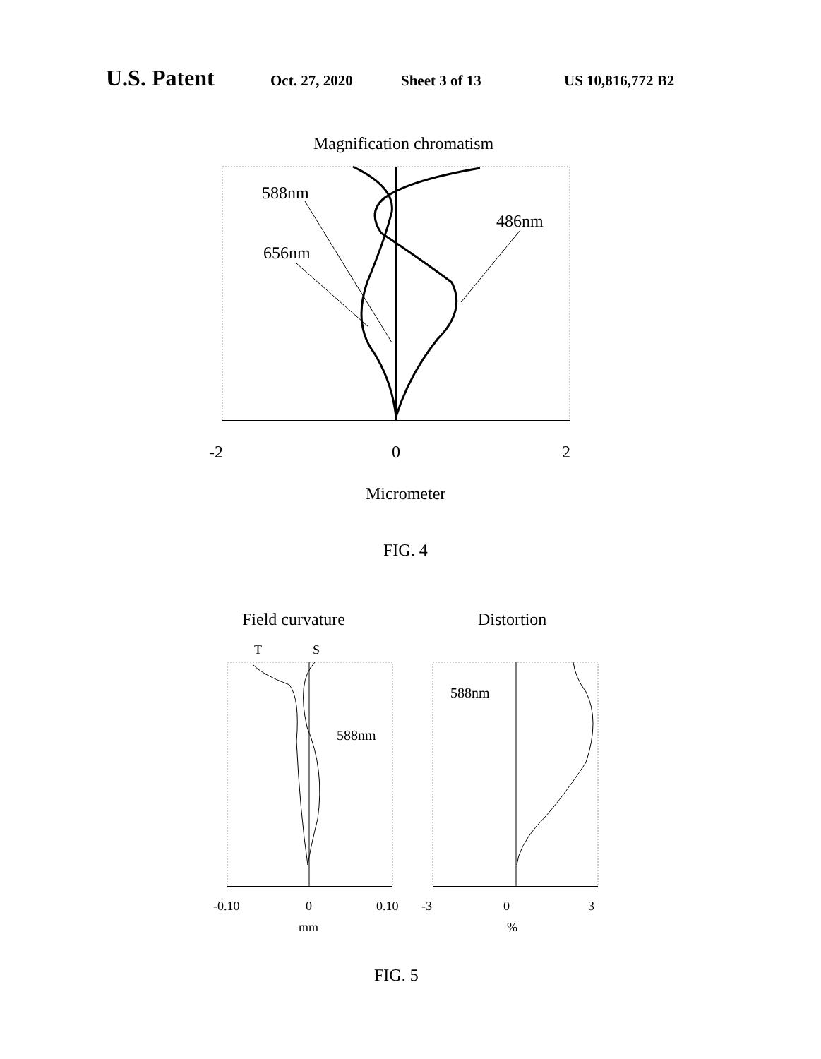U.S. Patent Oct. 27, 2020 Sheet 3 of 13 US 10,816,772 B2
Magnification chromatism
588nm
486nm
656nm
-2 0 2
Micrometer
FIG. 4
Field curvature Distortion
T S
588nm
588nm
-0.10 0 0.10 -3 0 3
mm %
FIG. 5